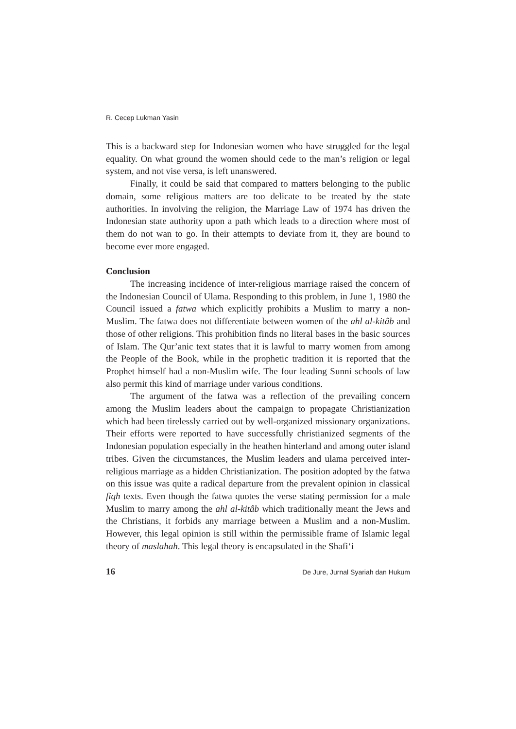R. Cecep Lukman Yasin
This is a backward step for Indonesian women who have struggled for the legal equality. On what ground the women should cede to the man’s religion or legal system, and not vise versa, is left unanswered.
Finally, it could be said that compared to matters belonging to the public domain, some religious matters are too delicate to be treated by the state authorities. In involving the religion, the Marriage Law of 1974 has driven the Indonesian state authority upon a path which leads to a direction where most of them do not wan to go. In their attempts to deviate from it, they are bound to become ever more engaged.
Conclusion
The increasing incidence of inter-religious marriage raised the concern of the Indonesian Council of Ulama. Responding to this problem, in June 1, 1980 the Council issued a fatwa which explicitly prohibits a Muslim to marry a non-Muslim. The fatwa does not differentiate between women of the ahl al-kitâb and those of other religions. This prohibition finds no literal bases in the basic sources of Islam. The Qur’anic text states that it is lawful to marry women from among the People of the Book, while in the prophetic tradition it is reported that the Prophet himself had a non-Muslim wife. The four leading Sunni schools of law also permit this kind of marriage under various conditions.
The argument of the fatwa was a reflection of the prevailing concern among the Muslim leaders about the campaign to propagate Christianization which had been tirelessly carried out by well-organized missionary organizations. Their efforts were reported to have successfully christianized segments of the Indonesian population especially in the heathen hinterland and among outer island tribes. Given the circumstances, the Muslim leaders and ulama perceived inter-religious marriage as a hidden Christianization. The position adopted by the fatwa on this issue was quite a radical departure from the prevalent opinion in classical fiqh texts. Even though the fatwa quotes the verse stating permission for a male Muslim to marry among the ahl al-kitâb which traditionally meant the Jews and the Christians, it forbids any marriage between a Muslim and a non-Muslim. However, this legal opinion is still within the permissible frame of Islamic legal theory of maslahah. This legal theory is encapsulated in the Shafi‘i
16 De Jure, Jurnal Syariah dan Hukum